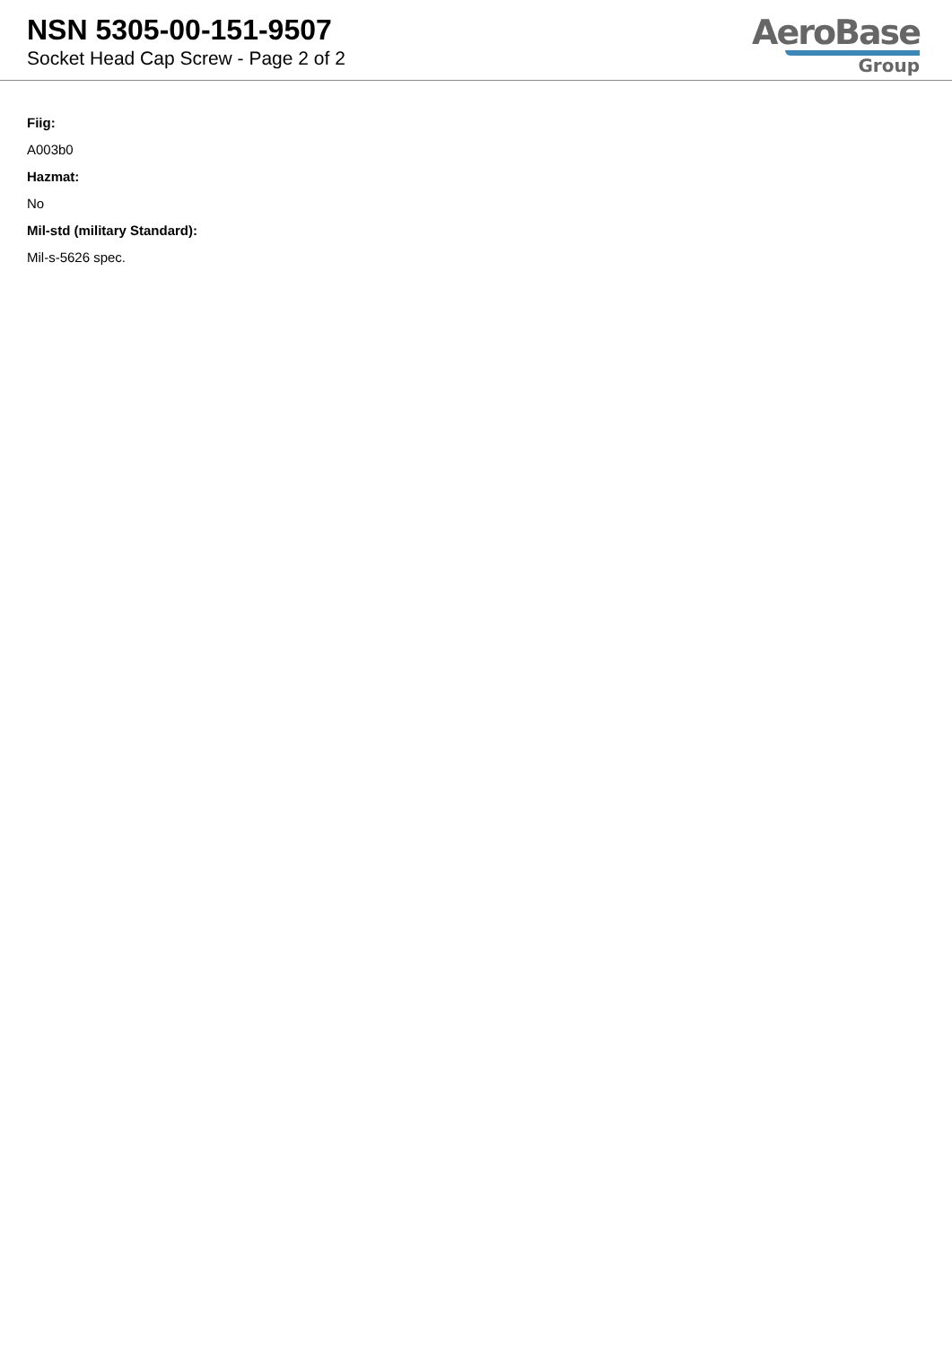NSN 5305-00-151-9507
Socket Head Cap Screw - Page 2 of 2
AeroBase
Group
Fiig:
A003b0
Hazmat:
No
Mil-std (military Standard):
Mil-s-5626 spec.